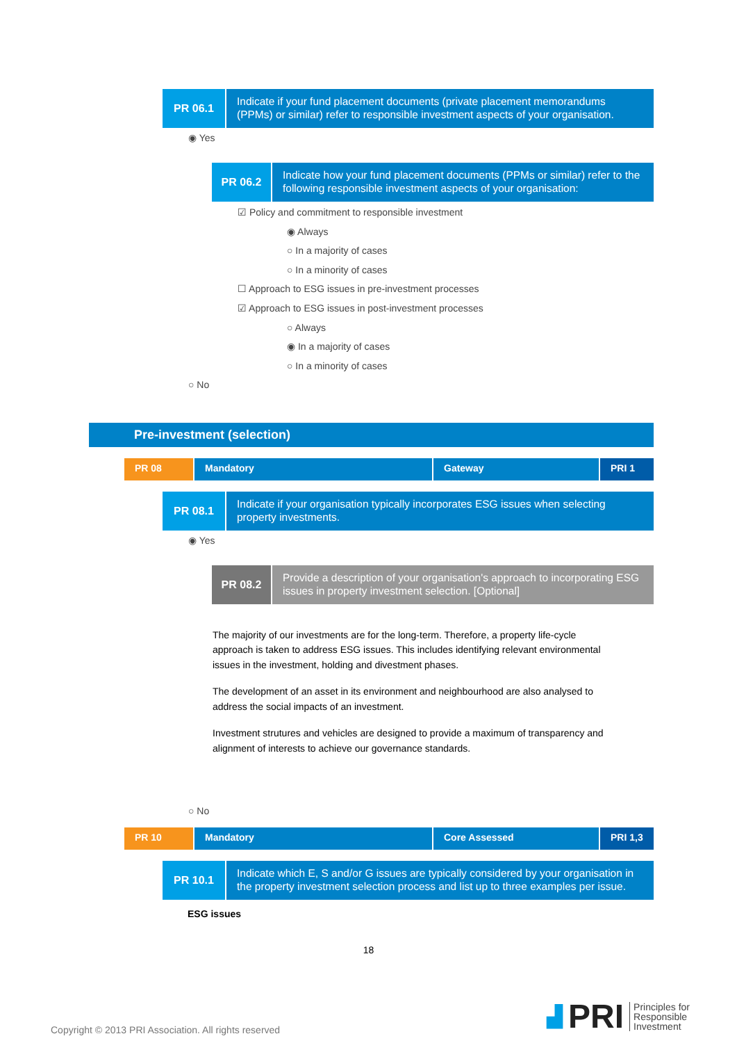PR 06.1
Indicate if your fund placement documents (private placement memorandums (PPMs) or similar) refer to responsible investment aspects of your organisation.
◉ Yes
PR 06.2
Indicate how your fund placement documents (PPMs or similar) refer to the following responsible investment aspects of your organisation:
☑ Policy and commitment to responsible investment
◉ Always
○ In a majority of cases
○ In a minority of cases
☐ Approach to ESG issues in pre-investment processes
☑ Approach to ESG issues in post-investment processes
○ Always
◉ In a majority of cases
○ In a minority of cases
○ No
Pre-investment (selection)
PR 08 Mandatory Gateway PRI 1
PR 08.1
Indicate if your organisation typically incorporates ESG issues when selecting property investments.
◉ Yes
PR 08.2
Provide a description of your organisation's approach to incorporating ESG issues in property investment selection. [Optional]
The majority of our investments are for the long-term. Therefore, a property life-cycle approach is taken to address ESG issues. This includes identifying relevant environmental issues in the investment, holding and divestment phases.
The development of an asset in its environment and neighbourhood are also analysed to address the social impacts of an investment.
Investment strutures and vehicles are designed to provide a maximum of transparency and alignment of interests to achieve our governance standards.
○ No
PR 10 Mandatory Core Assessed PRI 1,3
PR 10.1
Indicate which E, S and/or G issues are typically considered by your organisation in the property investment selection process and list up to three examples per issue.
ESG issues
18
Copyright © 2013 PRI Association. All rights reserved
▟ PRI Principles for
Responsible
Investment